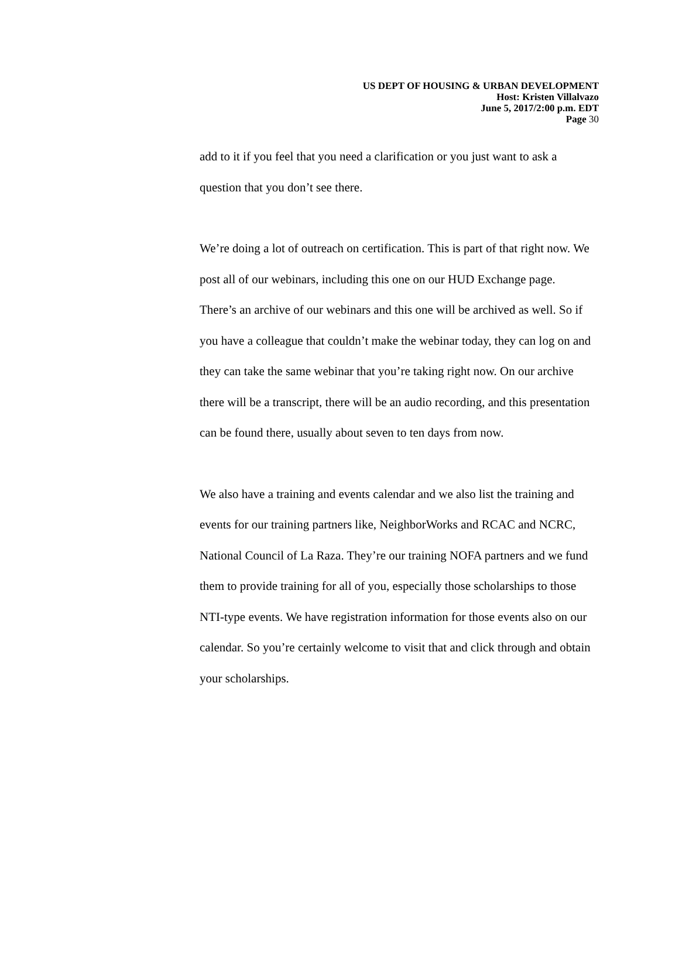US DEPT OF HOUSING & URBAN DEVELOPMENT
Host: Kristen Villalvazo
June 5, 2017/2:00 p.m. EDT
Page 30
add to it if you feel that you need a clarification or you just want to ask a question that you don’t see there.
We’re doing a lot of outreach on certification. This is part of that right now. We post all of our webinars, including this one on our HUD Exchange page. There’s an archive of our webinars and this one will be archived as well. So if you have a colleague that couldn’t make the webinar today, they can log on and they can take the same webinar that you’re taking right now. On our archive there will be a transcript, there will be an audio recording, and this presentation can be found there, usually about seven to ten days from now.
We also have a training and events calendar and we also list the training and events for our training partners like, NeighborWorks and RCAC and NCRC, National Council of La Raza. They’re our training NOFA partners and we fund them to provide training for all of you, especially those scholarships to those NTI-type events. We have registration information for those events also on our calendar. So you’re certainly welcome to visit that and click through and obtain your scholarships.